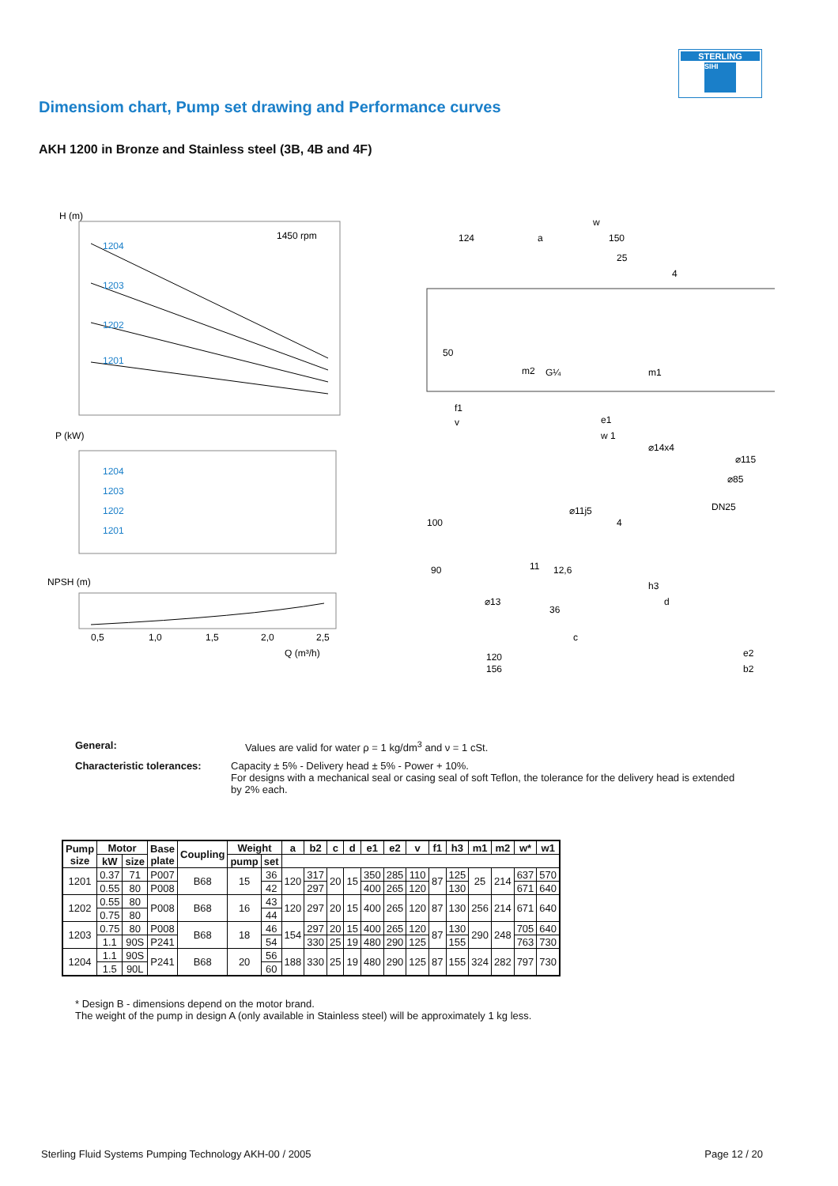STERLING
SIHI
Dimensiom chart, Pump set drawing and Performance curves
AKH 1200 in Bronze and Stainless steel (3B, 4B and 4F)
H (m)
1450 rpm
1204
1203
1202
1201
P (kW)
1204
1203
1202
1201
NPSH (m)
0,5
1,0
1,5
2,0
2,5
Q (m³/h)
w
124
a
150
25
4
50
G¼
m2
m1
f1
v
e1
w 1
100
90
⌀13
120
156
⌀11j5
4
12,6
11
36
c
⌀14x4
⌀115
⌀85
DN25
h3
d
e2
b2
General: Values are valid for water ρ = 1 kg/dm<sup>3</sup> and ν = 1 cSt.
Characteristic tolerances: Capacity ± 5% - Delivery head ± 5% - Power + 10%.
For designs with a mechanical seal or casing seal of soft Teflon, the tolerance for the delivery head is extended by 2% each.
| Pump size | Motor | | Base plate | Coupling | Weight | | a | b2 | c | d | e1 | e2 | v | f1 | h3 | m1 | m2 | w* | w1 |
| --- | --- | --- | --- | --- | --- | --- | --- | --- | --- | --- | --- | --- | --- | --- | --- | --- | --- | --- | --- |
| | kW | size | | | pump | set | | | | | | | | | | | | | |
| 1201 | 0.37 | 71 | P007 | B68 | 15 | 36 | 120 | 317 | 20 | 15 | 350 | 285 | 110 | 87 | 125 | 25 | 214 | 637 | 570 |
| | 0.55 | 80 | P008 | | | 42 | | 297 | | | 400 | 265 | 120 | | 130 | | | 671 | 640 |
| 1202 | 0.55 | 80 | P008 | B68 | 16 | 43 | 120 | 297 | 20 | 15 | 400 | 265 | 120 | 87 | 130 | 256 | 214 | 671 | 640 |
| | 0.75 | 80 | | | | 44 | | | | | | | | | | | | | |
| 1203 | 0.75 | 80 | P008 | B68 | 18 | 46 | 154 | 297 | 20 | 15 | 400 | 265 | 120 | 87 | 130 | 290 | 248 | 705 | 640 |
| | 1.1 | 90S | P241 | | | 54 | | 330 | 25 | 19 | 480 | 290 | 125 | | 155 | | | 763 | 730 |
| 1204 | 1.1 | 90S | P241 | B68 | 20 | 56 | 188 | 330 | 25 | 19 | 480 | 290 | 125 | 87 | 155 | 324 | 282 | 797 | 730 |
| | 1.5 | 90L | | | | 60 | | | | | | | | | | | | | |
* Design B - dimensions depend on the motor brand.
The weight of the pump in design A (only available in Stainless steel) will be approximately 1 kg less.
Sterling Fluid Systems Pumping Technology AKH-00 / 2005 Page 12 / 20